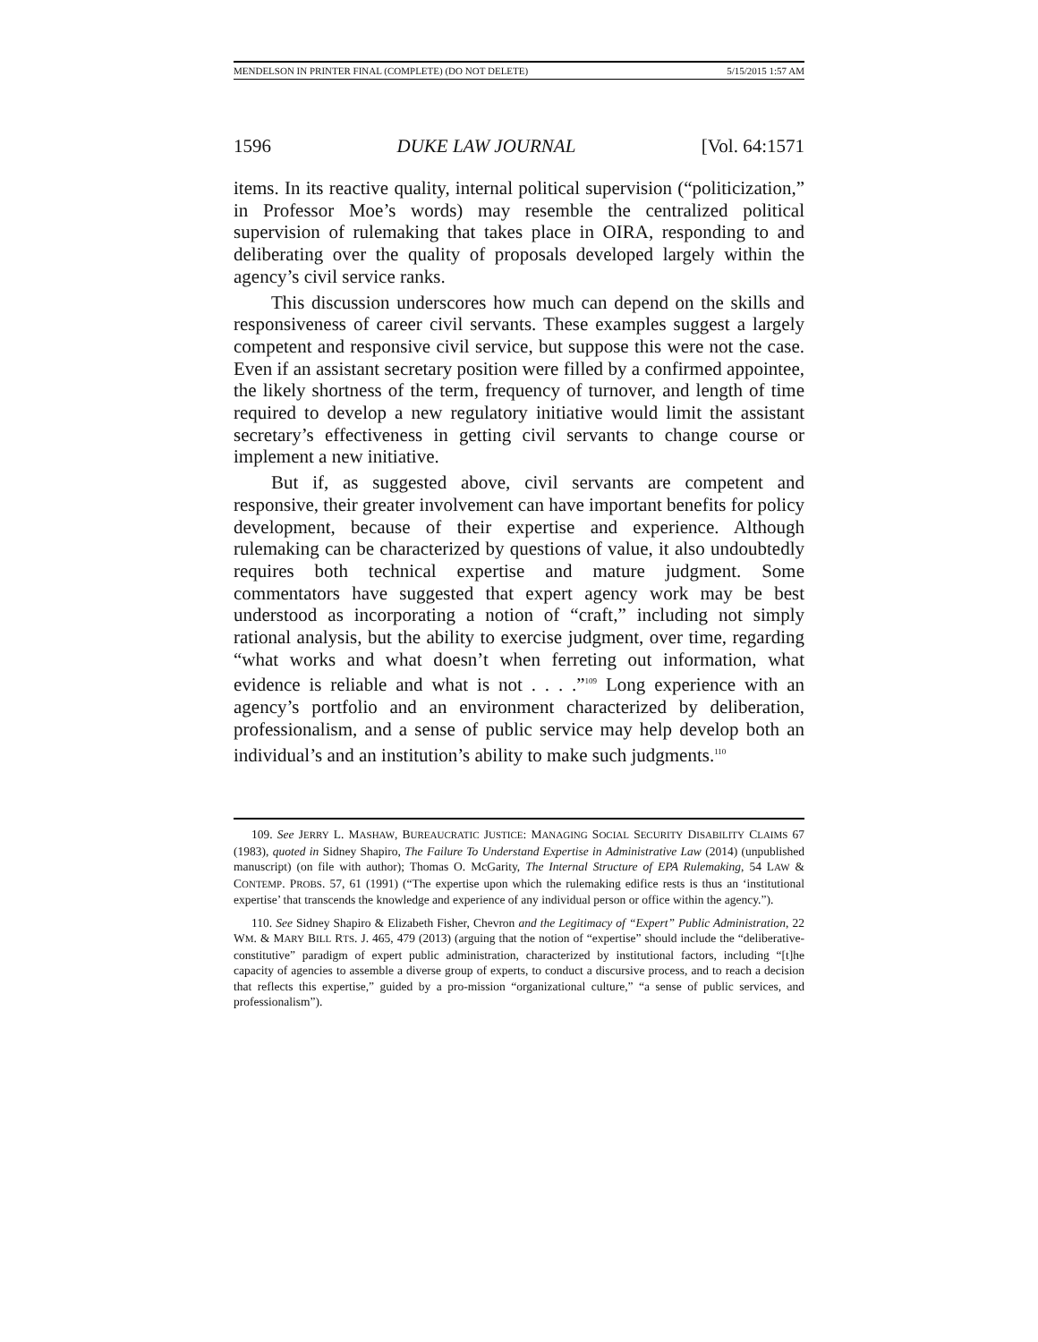MENDELSON IN PRINTER FINAL (COMPLETE) (DO NOT DELETE) 5/15/2015 1:57 AM
1596 DUKE LAW JOURNAL [Vol. 64:1571
items. In its reactive quality, internal political supervision (“politicization,” in Professor Moe’s words) may resemble the centralized political supervision of rulemaking that takes place in OIRA, responding to and deliberating over the quality of proposals developed largely within the agency’s civil service ranks.
This discussion underscores how much can depend on the skills and responsiveness of career civil servants. These examples suggest a largely competent and responsive civil service, but suppose this were not the case. Even if an assistant secretary position were filled by a confirmed appointee, the likely shortness of the term, frequency of turnover, and length of time required to develop a new regulatory initiative would limit the assistant secretary’s effectiveness in getting civil servants to change course or implement a new initiative.
But if, as suggested above, civil servants are competent and responsive, their greater involvement can have important benefits for policy development, because of their expertise and experience. Although rulemaking can be characterized by questions of value, it also undoubtedly requires both technical expertise and mature judgment. Some commentators have suggested that expert agency work may be best understood as incorporating a notion of “craft,” including not simply rational analysis, but the ability to exercise judgment, over time, regarding “what works and what doesn’t when ferreting out information, what evidence is reliable and what is not . . . .”<sup>109</sup> Long experience with an agency’s portfolio and an environment characterized by deliberation, professionalism, and a sense of public service may help develop both an individual’s and an institution’s ability to make such judgments.<sup>110</sup>
109. See JERRY L. MASHAW, BUREAUCRATIC JUSTICE: MANAGING SOCIAL SECURITY DISABILITY CLAIMS 67 (1983), quoted in Sidney Shapiro, The Failure To Understand Expertise in Administrative Law (2014) (unpublished manuscript) (on file with author); Thomas O. McGarity, The Internal Structure of EPA Rulemaking, 54 LAW & CONTEMP. PROBS. 57, 61 (1991) (“The expertise upon which the rulemaking edifice rests is thus an ‘institutional expertise’ that transcends the knowledge and experience of any individual person or office within the agency.”).
110. See Sidney Shapiro & Elizabeth Fisher, Chevron and the Legitimacy of “Expert” Public Administration, 22 WM. & MARY BILL RTS. J. 465, 479 (2013) (arguing that the notion of “expertise” should include the “deliberative-constitutive” paradigm of expert public administration, characterized by institutional factors, including “[t]he capacity of agencies to assemble a diverse group of experts, to conduct a discursive process, and to reach a decision that reflects this expertise,” guided by a pro-mission “organizational culture,” “a sense of public services, and professionalism”).